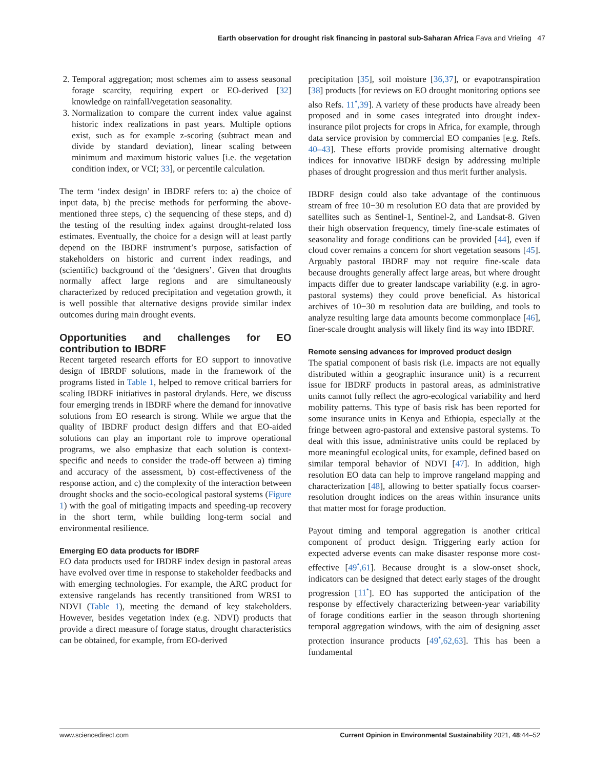Earth observation for drought risk financing in pastoral sub-Saharan Africa Fava and Vrieling 47
2. Temporal aggregation; most schemes aim to assess seasonal forage scarcity, requiring expert or EO-derived [32] knowledge on rainfall/vegetation seasonality.
3. Normalization to compare the current index value against historic index realizations in past years. Multiple options exist, such as for example z-scoring (subtract mean and divide by standard deviation), linear scaling between minimum and maximum historic values [i.e. the vegetation condition index, or VCI; 33], or percentile calculation.
The term ‘index design’ in IBDRF refers to: a) the choice of input data, b) the precise methods for performing the above-mentioned three steps, c) the sequencing of these steps, and d) the testing of the resulting index against drought-related loss estimates. Eventually, the choice for a design will at least partly depend on the IBDRF instrument’s purpose, satisfaction of stakeholders on historic and current index readings, and (scientific) background of the ‘designers’. Given that droughts normally affect large regions and are simultaneously characterized by reduced precipitation and vegetation growth, it is well possible that alternative designs provide similar index outcomes during main drought events.
Opportunities and challenges for EO contribution to IBDRF
Recent targeted research efforts for EO support to innovative design of IBRDF solutions, made in the framework of the programs listed in Table 1, helped to remove critical barriers for scaling IBDRF initiatives in pastoral drylands. Here, we discuss four emerging trends in IBDRF where the demand for innovative solutions from EO research is strong. While we argue that the quality of IBDRF product design differs and that EO-aided solutions can play an important role to improve operational programs, we also emphasize that each solution is context-specific and needs to consider the trade-off between a) timing and accuracy of the assessment, b) cost-effectiveness of the response action, and c) the complexity of the interaction between drought shocks and the socio-ecological pastoral systems (Figure 1) with the goal of mitigating impacts and speeding-up recovery in the short term, while building long-term social and environmental resilience.
Emerging EO data products for IBDRF
EO data products used for IBDRF index design in pastoral areas have evolved over time in response to stakeholder feedbacks and with emerging technologies. For example, the ARC product for extensive rangelands has recently transitioned from WRSI to NDVI (Table 1), meeting the demand of key stakeholders. However, besides vegetation index (e.g. NDVI) products that provide a direct measure of forage status, drought characteristics can be obtained, for example, from EO-derived
precipitation [35], soil moisture [36,37], or evapotranspiration [38] products [for reviews on EO drought monitoring options see also Refs. 11<sup>•</sup>,39]. A variety of these products have already been proposed and in some cases integrated into drought index-insurance pilot projects for crops in Africa, for example, through data service provision by commercial EO companies [e.g. Refs. 40–43]. These efforts provide promising alternative drought indices for innovative IBDRF design by addressing multiple phases of drought progression and thus merit further analysis.
IBDRF design could also take advantage of the continuous stream of free 10−30 m resolution EO data that are provided by satellites such as Sentinel-1, Sentinel-2, and Landsat-8. Given their high observation frequency, timely fine-scale estimates of seasonality and forage conditions can be provided [44], even if cloud cover remains a concern for short vegetation seasons [45]. Arguably pastoral IBDRF may not require fine-scale data because droughts generally affect large areas, but where drought impacts differ due to greater landscape variability (e.g. in agro-pastoral systems) they could prove beneficial. As historical archives of 10−30 m resolution data are building, and tools to analyze resulting large data amounts become commonplace [46], finer-scale drought analysis will likely find its way into IBDRF.
Remote sensing advances for improved product design
The spatial component of basis risk (i.e. impacts are not equally distributed within a geographic insurance unit) is a recurrent issue for IBDRF products in pastoral areas, as administrative units cannot fully reflect the agro-ecological variability and herd mobility patterns. This type of basis risk has been reported for some insurance units in Kenya and Ethiopia, especially at the fringe between agro-pastoral and extensive pastoral systems. To deal with this issue, administrative units could be replaced by more meaningful ecological units, for example, defined based on similar temporal behavior of NDVI [47]. In addition, high resolution EO data can help to improve rangeland mapping and characterization [48], allowing to better spatially focus coarser-resolution drought indices on the areas within insurance units that matter most for forage production.
Payout timing and temporal aggregation is another critical component of product design. Triggering early action for expected adverse events can make disaster response more cost-effective [49<sup>•</sup>,61]. Because drought is a slow-onset shock, indicators can be designed that detect early stages of the drought progression [11<sup>•</sup>]. EO has supported the anticipation of the response by effectively characterizing between-year variability of forage conditions earlier in the season through shortening temporal aggregation windows, with the aim of designing asset protection insurance products [49<sup>•</sup>,62,63]. This has been a fundamental
www.sciencedirect.com Current Opinion in Environmental Sustainability 2021, 48:44–52